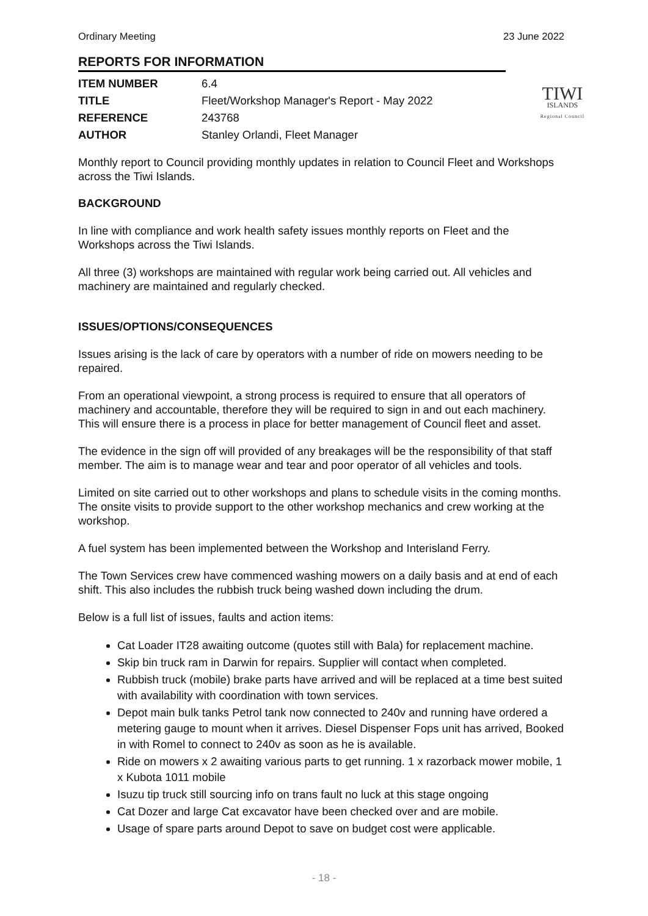Ordinary Meeting 23 June 2022
REPORTS FOR INFORMATION
TIWI
ISLANDS
Regional Council
ITEM NUMBER
6.4
TITLE
Fleet/Workshop Manager's Report - May 2022
REFERENCE
243768
AUTHOR
Stanley Orlandi, Fleet Manager
Monthly report to Council providing monthly updates in relation to Council Fleet and Workshops across the Tiwi Islands.
BACKGROUND
In line with compliance and work health safety issues monthly reports on Fleet and the Workshops across the Tiwi Islands.
All three (3) workshops are maintained with regular work being carried out. All vehicles and machinery are maintained and regularly checked.
ISSUES/OPTIONS/CONSEQUENCES
Issues arising is the lack of care by operators with a number of ride on mowers needing to be repaired.
From an operational viewpoint, a strong process is required to ensure that all operators of machinery and accountable, therefore they will be required to sign in and out each machinery. This will ensure there is a process in place for better management of Council fleet and asset.
The evidence in the sign off will provided of any breakages will be the responsibility of that staff member. The aim is to manage wear and tear and poor operator of all vehicles and tools.
Limited on site carried out to other workshops and plans to schedule visits in the coming months. The onsite visits to provide support to the other workshop mechanics and crew working at the workshop.
A fuel system has been implemented between the Workshop and Interisland Ferry.
The Town Services crew have commenced washing mowers on a daily basis and at end of each shift. This also includes the rubbish truck being washed down including the drum.
Below is a full list of issues, faults and action items:
Cat Loader IT28 awaiting outcome (quotes still with Bala) for replacement machine.
Skip bin truck ram in Darwin for repairs. Supplier will contact when completed.
Rubbish truck (mobile) brake parts have arrived and will be replaced at a time best suited with availability with coordination with town services.
Depot main bulk tanks Petrol tank now connected to 240v and running have ordered a metering gauge to mount when it arrives. Diesel Dispenser Fops unit has arrived, Booked in with Romel to connect to 240v as soon as he is available.
Ride on mowers x 2 awaiting various parts to get running. 1 x razorback mower mobile, 1 x Kubota 1011 mobile
Isuzu tip truck still sourcing info on trans fault no luck at this stage ongoing
Cat Dozer and large Cat excavator have been checked over and are mobile.
Usage of spare parts around Depot to save on budget cost were applicable.
- 18 -